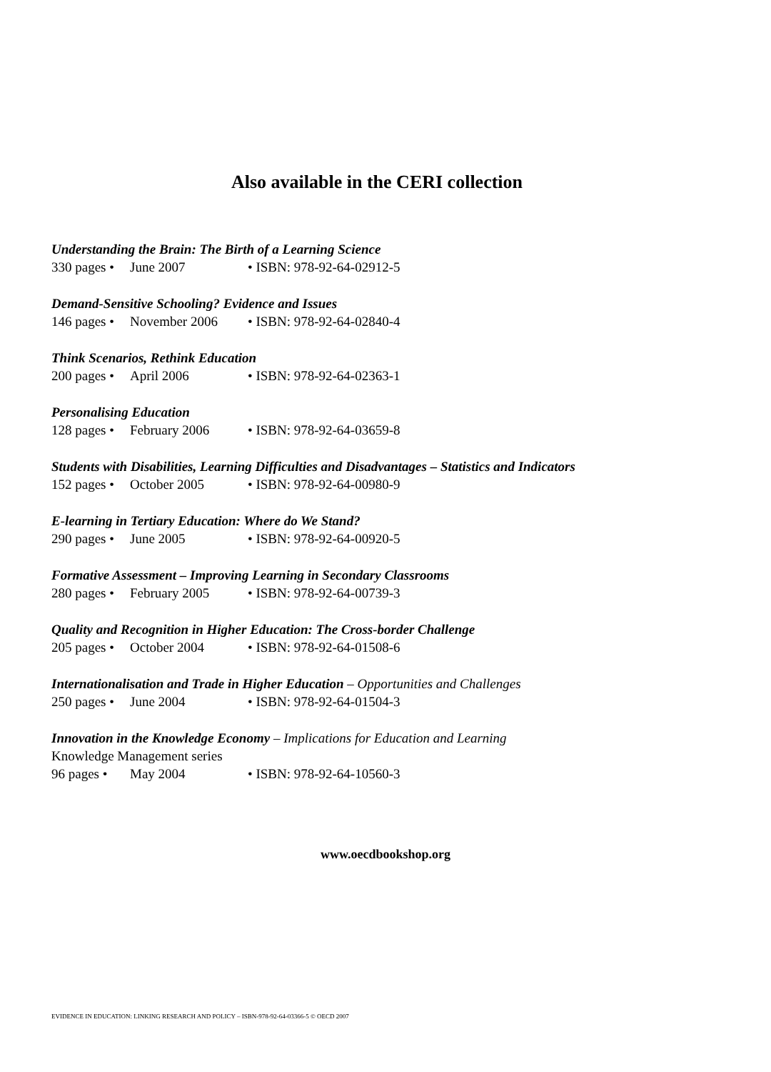Also available in the CERI collection
Understanding the Brain: The Birth of a Learning Science
330 pages • June 2007 • ISBN: 978-92-64-02912-5
Demand-Sensitive Schooling? Evidence and Issues
146 pages • November 2006 • ISBN: 978-92-64-02840-4
Think Scenarios, Rethink Education
200 pages • April 2006 • ISBN: 978-92-64-02363-1
Personalising Education
128 pages • February 2006 • ISBN: 978-92-64-03659-8
Students with Disabilities, Learning Difficulties and Disadvantages – Statistics and Indicators
152 pages • October 2005 • ISBN: 978-92-64-00980-9
E-learning in Tertiary Education: Where do We Stand?
290 pages • June 2005 • ISBN: 978-92-64-00920-5
Formative Assessment – Improving Learning in Secondary Classrooms
280 pages • February 2005 • ISBN: 978-92-64-00739-3
Quality and Recognition in Higher Education: The Cross-border Challenge
205 pages • October 2004 • ISBN: 978-92-64-01508-6
Internationalisation and Trade in Higher Education – Opportunities and Challenges
250 pages • June 2004 • ISBN: 978-92-64-01504-3
Innovation in the Knowledge Economy – Implications for Education and Learning
Knowledge Management series
96 pages • May 2004 • ISBN: 978-92-64-10560-3
www.oecdbookshop.org
EVIDENCE IN EDUCATION: LINKING RESEARCH AND POLICY – ISBN-978-92-64-03366-5 © OECD 2007